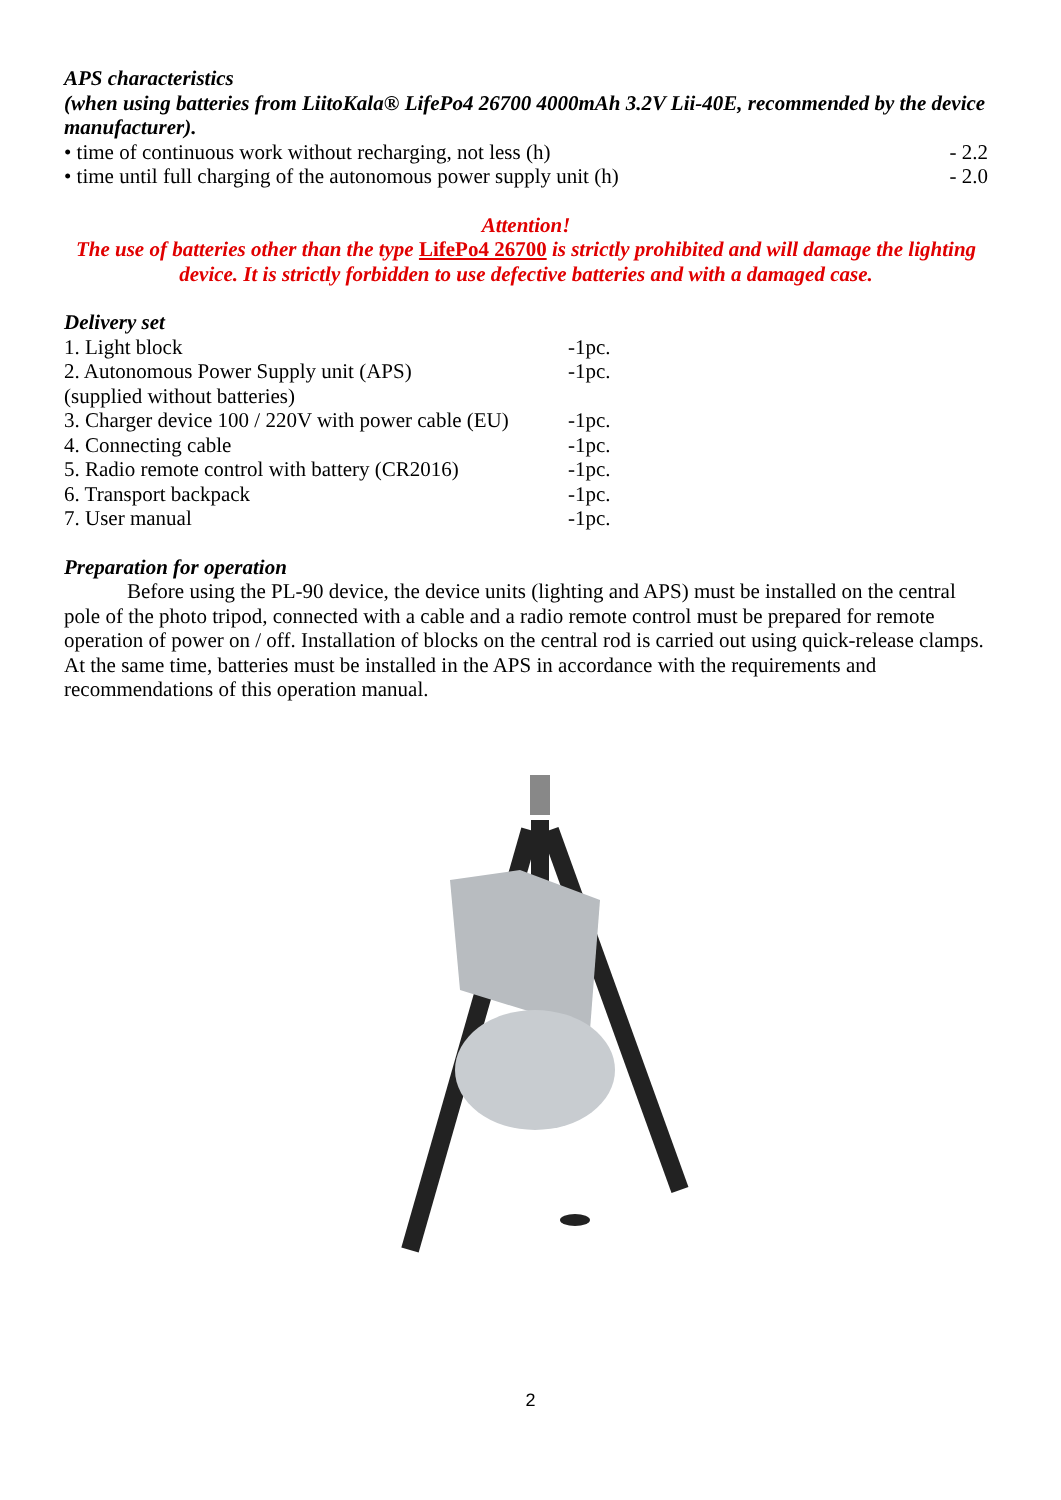APS characteristics
(when using batteries from LiitoKala® LifePo4 26700 4000mAh 3.2V Lii-40E, recommended by the device manufacturer).
• time of continuous work without recharging, not less (h) - 2.2
• time until full charging of the autonomous power supply unit (h) - 2.0
Attention!
The use of batteries other than the type LifePo4 26700 is strictly prohibited and will damage the lighting device. It is strictly forbidden to use defective batteries and with a damaged case.
Delivery set
| 1. Light block | -1pc. |
| 2. Autonomous Power Supply unit (APS) | -1pc. |
| (supplied without batteries) | |
| 3. Charger device 100 / 220V with power cable (EU) | -1pc. |
| 4. Connecting cable | -1pc. |
| 5. Radio remote control with battery (CR2016) | -1pc. |
| 6. Transport backpack | -1pc. |
| 7. User manual | -1pc. |
Preparation for operation
Before using the PL-90 device, the device units (lighting and APS) must be installed on the central pole of the photo tripod, connected with a cable and a radio remote control must be prepared for remote operation of power on / off. Installation of blocks on the central rod is carried out using quick-release clamps. At the same time, batteries must be installed in the APS in accordance with the requirements and recommendations of this operation manual.
2